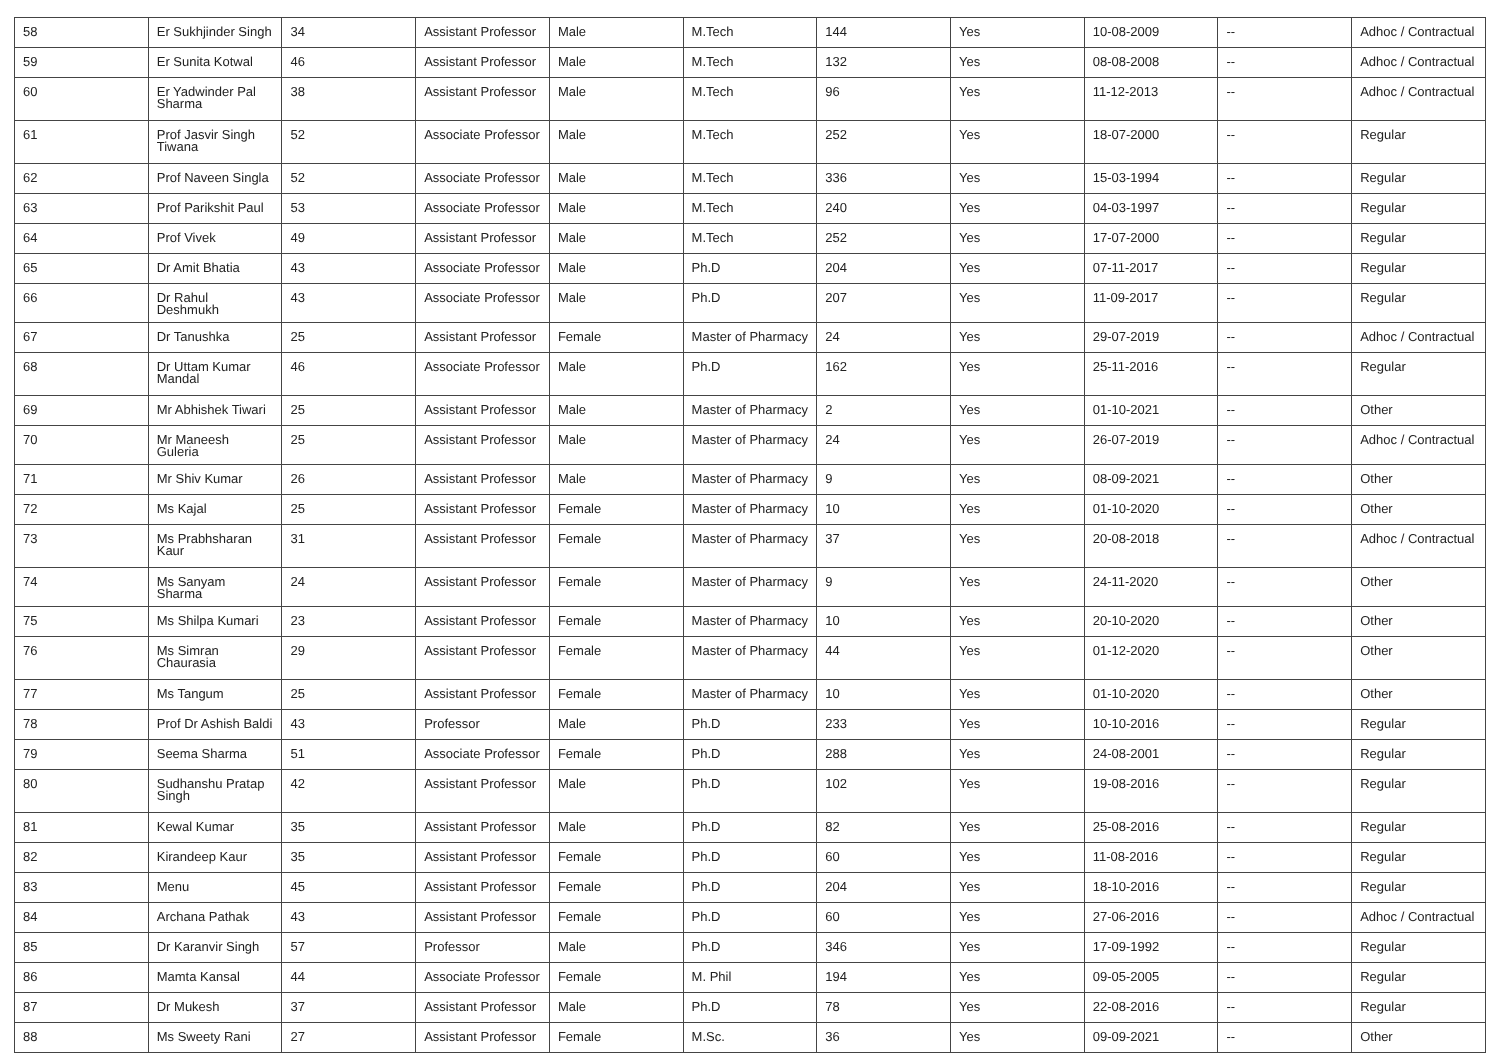| 58 | Er Sukhjinder Singh | 34 | Assistant Professor | Male | M.Tech | 144 | Yes | 10-08-2009 | -- | Adhoc / Contractual |
| 59 | Er Sunita Kotwal | 46 | Assistant Professor | Male | M.Tech | 132 | Yes | 08-08-2008 | -- | Adhoc / Contractual |
| 60 | Er Yadwinder Pal Sharma | 38 | Assistant Professor | Male | M.Tech | 96 | Yes | 11-12-2013 | -- | Adhoc / Contractual |
| 61 | Prof Jasvir Singh Tiwana | 52 | Associate Professor | Male | M.Tech | 252 | Yes | 18-07-2000 | -- | Regular |
| 62 | Prof Naveen Singla | 52 | Associate Professor | Male | M.Tech | 336 | Yes | 15-03-1994 | -- | Regular |
| 63 | Prof Parikshit Paul | 53 | Associate Professor | Male | M.Tech | 240 | Yes | 04-03-1997 | -- | Regular |
| 64 | Prof Vivek | 49 | Assistant Professor | Male | M.Tech | 252 | Yes | 17-07-2000 | -- | Regular |
| 65 | Dr Amit Bhatia | 43 | Associate Professor | Male | Ph.D | 204 | Yes | 07-11-2017 | -- | Regular |
| 66 | Dr Rahul Deshmukh | 43 | Associate Professor | Male | Ph.D | 207 | Yes | 11-09-2017 | -- | Regular |
| 67 | Dr Tanushka | 25 | Assistant Professor | Female | Master of Pharmacy | 24 | Yes | 29-07-2019 | -- | Adhoc / Contractual |
| 68 | Dr Uttam Kumar Mandal | 46 | Associate Professor | Male | Ph.D | 162 | Yes | 25-11-2016 | -- | Regular |
| 69 | Mr Abhishek Tiwari | 25 | Assistant Professor | Male | Master of Pharmacy | 2 | Yes | 01-10-2021 | -- | Other |
| 70 | Mr Maneesh Guleria | 25 | Assistant Professor | Male | Master of Pharmacy | 24 | Yes | 26-07-2019 | -- | Adhoc / Contractual |
| 71 | Mr Shiv Kumar | 26 | Assistant Professor | Male | Master of Pharmacy | 9 | Yes | 08-09-2021 | -- | Other |
| 72 | Ms Kajal | 25 | Assistant Professor | Female | Master of Pharmacy | 10 | Yes | 01-10-2020 | -- | Other |
| 73 | Ms Prabhsharan Kaur | 31 | Assistant Professor | Female | Master of Pharmacy | 37 | Yes | 20-08-2018 | -- | Adhoc / Contractual |
| 74 | Ms Sanyam Sharma | 24 | Assistant Professor | Female | Master of Pharmacy | 9 | Yes | 24-11-2020 | -- | Other |
| 75 | Ms Shilpa Kumari | 23 | Assistant Professor | Female | Master of Pharmacy | 10 | Yes | 20-10-2020 | -- | Other |
| 76 | Ms Simran Chaurasia | 29 | Assistant Professor | Female | Master of Pharmacy | 44 | Yes | 01-12-2020 | -- | Other |
| 77 | Ms Tangum | 25 | Assistant Professor | Female | Master of Pharmacy | 10 | Yes | 01-10-2020 | -- | Other |
| 78 | Prof Dr Ashish Baldi | 43 | Professor | Male | Ph.D | 233 | Yes | 10-10-2016 | -- | Regular |
| 79 | Seema Sharma | 51 | Associate Professor | Female | Ph.D | 288 | Yes | 24-08-2001 | -- | Regular |
| 80 | Sudhanshu Pratap Singh | 42 | Assistant Professor | Male | Ph.D | 102 | Yes | 19-08-2016 | -- | Regular |
| 81 | Kewal Kumar | 35 | Assistant Professor | Male | Ph.D | 82 | Yes | 25-08-2016 | -- | Regular |
| 82 | Kirandeep Kaur | 35 | Assistant Professor | Female | Ph.D | 60 | Yes | 11-08-2016 | -- | Regular |
| 83 | Menu | 45 | Assistant Professor | Female | Ph.D | 204 | Yes | 18-10-2016 | -- | Regular |
| 84 | Archana Pathak | 43 | Assistant Professor | Female | Ph.D | 60 | Yes | 27-06-2016 | -- | Adhoc / Contractual |
| 85 | Dr Karanvir Singh | 57 | Professor | Male | Ph.D | 346 | Yes | 17-09-1992 | -- | Regular |
| 86 | Mamta Kansal | 44 | Associate Professor | Female | M. Phil | 194 | Yes | 09-05-2005 | -- | Regular |
| 87 | Dr Mukesh | 37 | Assistant Professor | Male | Ph.D | 78 | Yes | 22-08-2016 | -- | Regular |
| 88 | Ms Sweety Rani | 27 | Assistant Professor | Female | M.Sc. | 36 | Yes | 09-09-2021 | -- | Other |